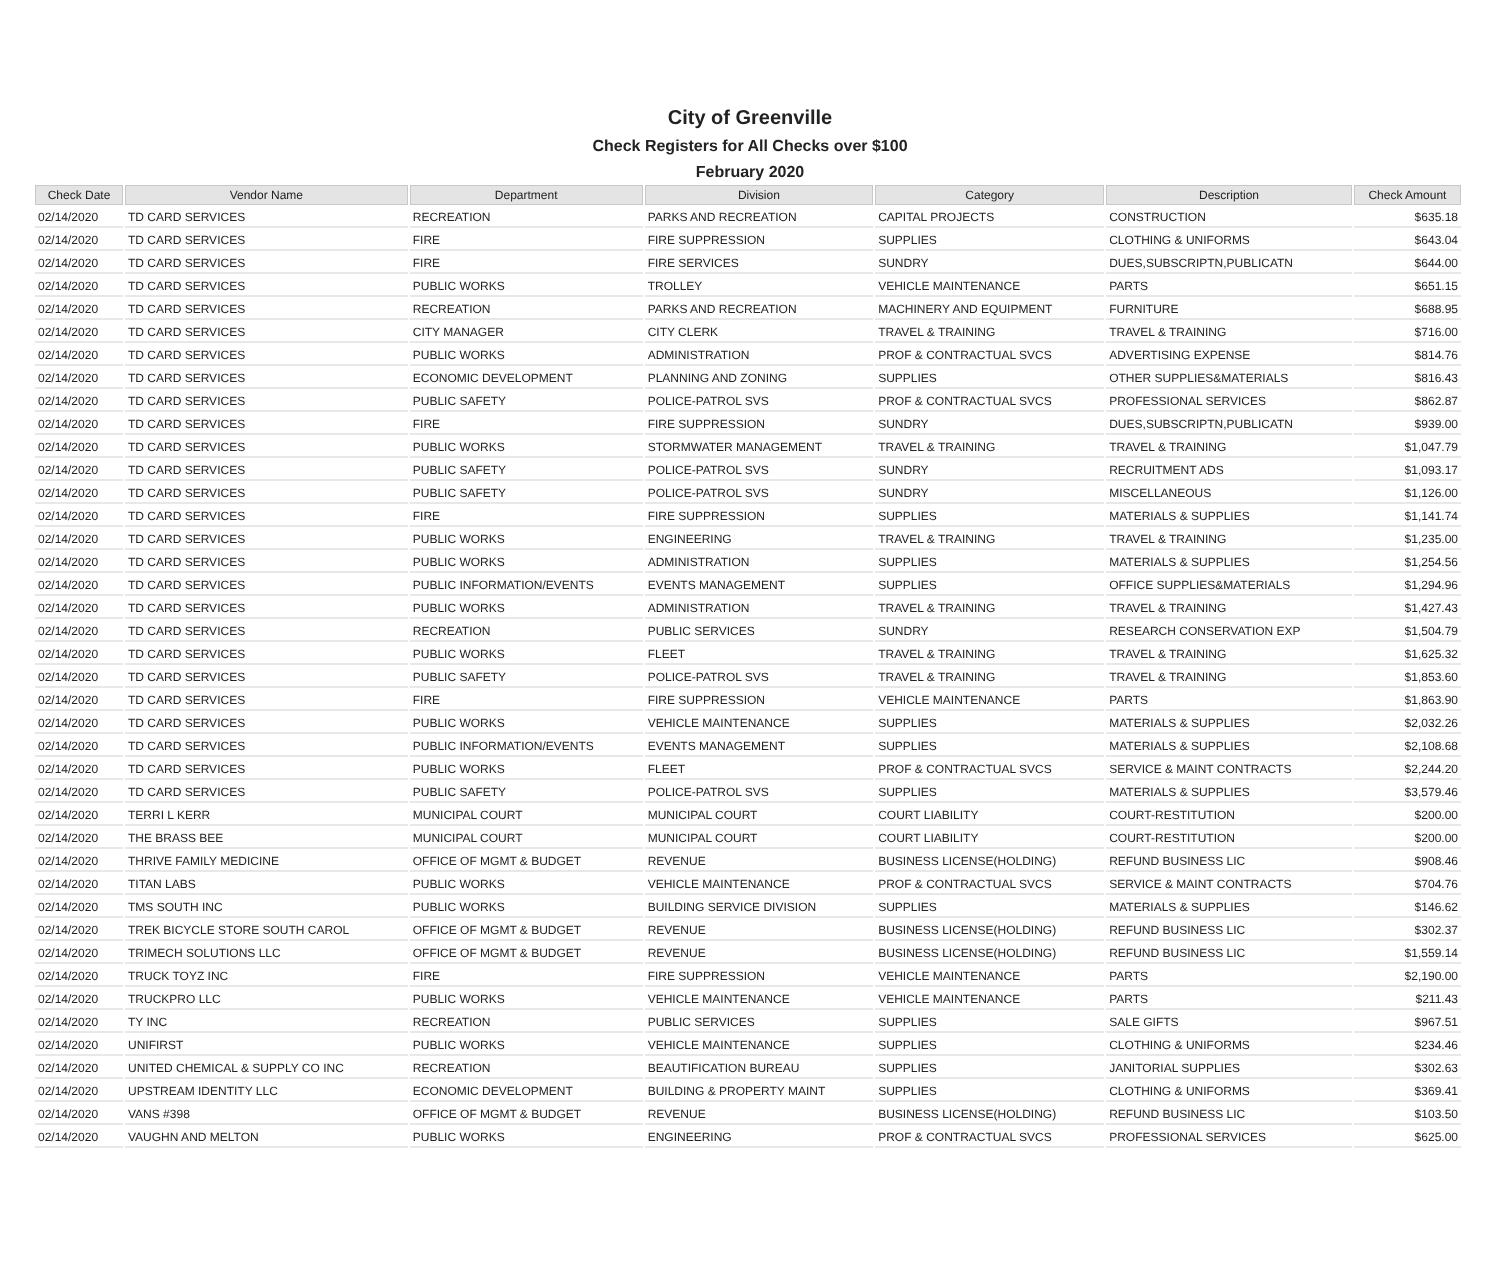City of Greenville
Check Registers for All Checks over $100
February 2020
| Check Date | Vendor Name | Department | Division | Category | Description | Check Amount |
| --- | --- | --- | --- | --- | --- | --- |
| 02/14/2020 | TD CARD SERVICES | RECREATION | PARKS AND RECREATION | CAPITAL PROJECTS | CONSTRUCTION | $635.18 |
| 02/14/2020 | TD CARD SERVICES | FIRE | FIRE SUPPRESSION | SUPPLIES | CLOTHING & UNIFORMS | $643.04 |
| 02/14/2020 | TD CARD SERVICES | FIRE | FIRE SERVICES | SUNDRY | DUES,SUBSCRIPTN,PUBLICATN | $644.00 |
| 02/14/2020 | TD CARD SERVICES | PUBLIC WORKS | TROLLEY | VEHICLE MAINTENANCE | PARTS | $651.15 |
| 02/14/2020 | TD CARD SERVICES | RECREATION | PARKS AND RECREATION | MACHINERY AND EQUIPMENT | FURNITURE | $688.95 |
| 02/14/2020 | TD CARD SERVICES | CITY MANAGER | CITY CLERK | TRAVEL & TRAINING | TRAVEL & TRAINING | $716.00 |
| 02/14/2020 | TD CARD SERVICES | PUBLIC WORKS | ADMINISTRATION | PROF & CONTRACTUAL SVCS | ADVERTISING EXPENSE | $814.76 |
| 02/14/2020 | TD CARD SERVICES | ECONOMIC DEVELOPMENT | PLANNING AND ZONING | SUPPLIES | OTHER SUPPLIES&MATERIALS | $816.43 |
| 02/14/2020 | TD CARD SERVICES | PUBLIC SAFETY | POLICE-PATROL SVS | PROF & CONTRACTUAL SVCS | PROFESSIONAL SERVICES | $862.87 |
| 02/14/2020 | TD CARD SERVICES | FIRE | FIRE SUPPRESSION | SUNDRY | DUES,SUBSCRIPTN,PUBLICATN | $939.00 |
| 02/14/2020 | TD CARD SERVICES | PUBLIC WORKS | STORMWATER MANAGEMENT | TRAVEL & TRAINING | TRAVEL & TRAINING | $1,047.79 |
| 02/14/2020 | TD CARD SERVICES | PUBLIC SAFETY | POLICE-PATROL SVS | SUNDRY | RECRUITMENT ADS | $1,093.17 |
| 02/14/2020 | TD CARD SERVICES | PUBLIC SAFETY | POLICE-PATROL SVS | SUNDRY | MISCELLANEOUS | $1,126.00 |
| 02/14/2020 | TD CARD SERVICES | FIRE | FIRE SUPPRESSION | SUPPLIES | MATERIALS & SUPPLIES | $1,141.74 |
| 02/14/2020 | TD CARD SERVICES | PUBLIC WORKS | ENGINEERING | TRAVEL & TRAINING | TRAVEL & TRAINING | $1,235.00 |
| 02/14/2020 | TD CARD SERVICES | PUBLIC WORKS | ADMINISTRATION | SUPPLIES | MATERIALS & SUPPLIES | $1,254.56 |
| 02/14/2020 | TD CARD SERVICES | PUBLIC INFORMATION/EVENTS | EVENTS MANAGEMENT | SUPPLIES | OFFICE SUPPLIES&MATERIALS | $1,294.96 |
| 02/14/2020 | TD CARD SERVICES | PUBLIC WORKS | ADMINISTRATION | TRAVEL & TRAINING | TRAVEL & TRAINING | $1,427.43 |
| 02/14/2020 | TD CARD SERVICES | RECREATION | PUBLIC SERVICES | SUNDRY | RESEARCH CONSERVATION EXP | $1,504.79 |
| 02/14/2020 | TD CARD SERVICES | PUBLIC WORKS | FLEET | TRAVEL & TRAINING | TRAVEL & TRAINING | $1,625.32 |
| 02/14/2020 | TD CARD SERVICES | PUBLIC SAFETY | POLICE-PATROL SVS | TRAVEL & TRAINING | TRAVEL & TRAINING | $1,853.60 |
| 02/14/2020 | TD CARD SERVICES | FIRE | FIRE SUPPRESSION | VEHICLE MAINTENANCE | PARTS | $1,863.90 |
| 02/14/2020 | TD CARD SERVICES | PUBLIC WORKS | VEHICLE MAINTENANCE | SUPPLIES | MATERIALS & SUPPLIES | $2,032.26 |
| 02/14/2020 | TD CARD SERVICES | PUBLIC INFORMATION/EVENTS | EVENTS MANAGEMENT | SUPPLIES | MATERIALS & SUPPLIES | $2,108.68 |
| 02/14/2020 | TD CARD SERVICES | PUBLIC WORKS | FLEET | PROF & CONTRACTUAL SVCS | SERVICE & MAINT CONTRACTS | $2,244.20 |
| 02/14/2020 | TD CARD SERVICES | PUBLIC SAFETY | POLICE-PATROL SVS | SUPPLIES | MATERIALS & SUPPLIES | $3,579.46 |
| 02/14/2020 | TERRI L KERR | MUNICIPAL COURT | MUNICIPAL COURT | COURT LIABILITY | COURT-RESTITUTION | $200.00 |
| 02/14/2020 | THE BRASS BEE | MUNICIPAL COURT | MUNICIPAL COURT | COURT LIABILITY | COURT-RESTITUTION | $200.00 |
| 02/14/2020 | THRIVE FAMILY MEDICINE | OFFICE OF MGMT & BUDGET | REVENUE | BUSINESS LICENSE(HOLDING) | REFUND BUSINESS LIC | $908.46 |
| 02/14/2020 | TITAN LABS | PUBLIC WORKS | VEHICLE MAINTENANCE | PROF & CONTRACTUAL SVCS | SERVICE & MAINT CONTRACTS | $704.76 |
| 02/14/2020 | TMS SOUTH INC | PUBLIC WORKS | BUILDING SERVICE DIVISION | SUPPLIES | MATERIALS & SUPPLIES | $146.62 |
| 02/14/2020 | TREK BICYCLE STORE SOUTH CAROL | OFFICE OF MGMT & BUDGET | REVENUE | BUSINESS LICENSE(HOLDING) | REFUND BUSINESS LIC | $302.37 |
| 02/14/2020 | TRIMECH SOLUTIONS LLC | OFFICE OF MGMT & BUDGET | REVENUE | BUSINESS LICENSE(HOLDING) | REFUND BUSINESS LIC | $1,559.14 |
| 02/14/2020 | TRUCK TOYZ INC | FIRE | FIRE SUPPRESSION | VEHICLE MAINTENANCE | PARTS | $2,190.00 |
| 02/14/2020 | TRUCKPRO LLC | PUBLIC WORKS | VEHICLE MAINTENANCE | VEHICLE MAINTENANCE | PARTS | $211.43 |
| 02/14/2020 | TY INC | RECREATION | PUBLIC SERVICES | SUPPLIES | SALE GIFTS | $967.51 |
| 02/14/2020 | UNIFIRST | PUBLIC WORKS | VEHICLE MAINTENANCE | SUPPLIES | CLOTHING & UNIFORMS | $234.46 |
| 02/14/2020 | UNITED CHEMICAL & SUPPLY CO INC | RECREATION | BEAUTIFICATION BUREAU | SUPPLIES | JANITORIAL SUPPLIES | $302.63 |
| 02/14/2020 | UPSTREAM IDENTITY LLC | ECONOMIC DEVELOPMENT | BUILDING & PROPERTY MAINT | SUPPLIES | CLOTHING & UNIFORMS | $369.41 |
| 02/14/2020 | VANS #398 | OFFICE OF MGMT & BUDGET | REVENUE | BUSINESS LICENSE(HOLDING) | REFUND BUSINESS LIC | $103.50 |
| 02/14/2020 | VAUGHN AND MELTON | PUBLIC WORKS | ENGINEERING | PROF & CONTRACTUAL SVCS | PROFESSIONAL SERVICES | $625.00 |